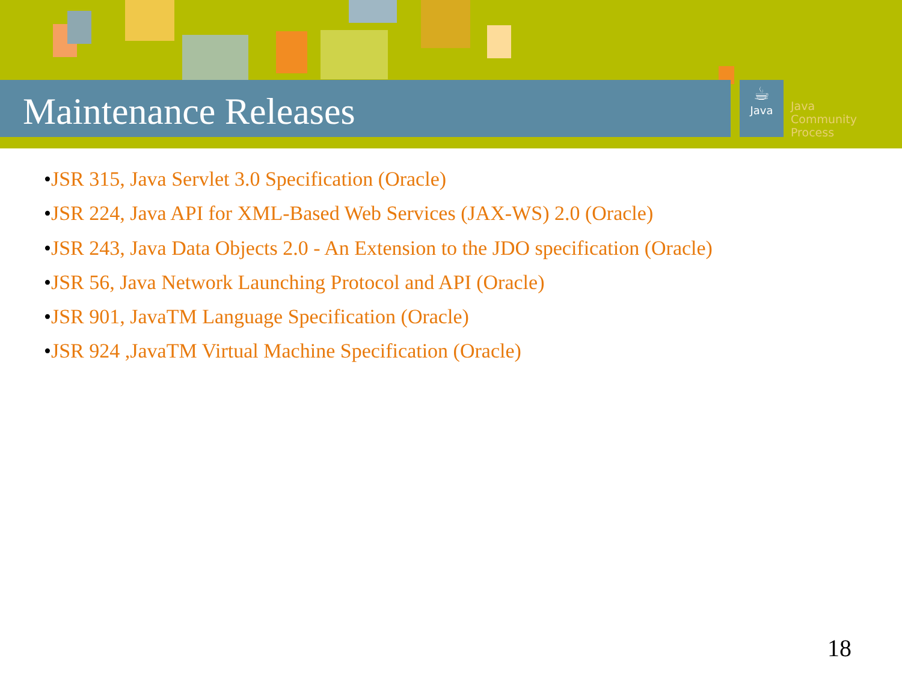Maintenance Releases
☕
Java
Java
Community
Process
•JSR 315, Java Servlet 3.0 Specification (Oracle)
•JSR 224, Java API for XML-Based Web Services (JAX-WS) 2.0 (Oracle)
•JSR 243, Java Data Objects 2.0 - An Extension to the JDO specification (Oracle)
•JSR 56, Java Network Launching Protocol and API (Oracle)
•JSR 901, JavaTM Language Specification (Oracle)
•JSR 924 ,JavaTM Virtual Machine Specification (Oracle)
18